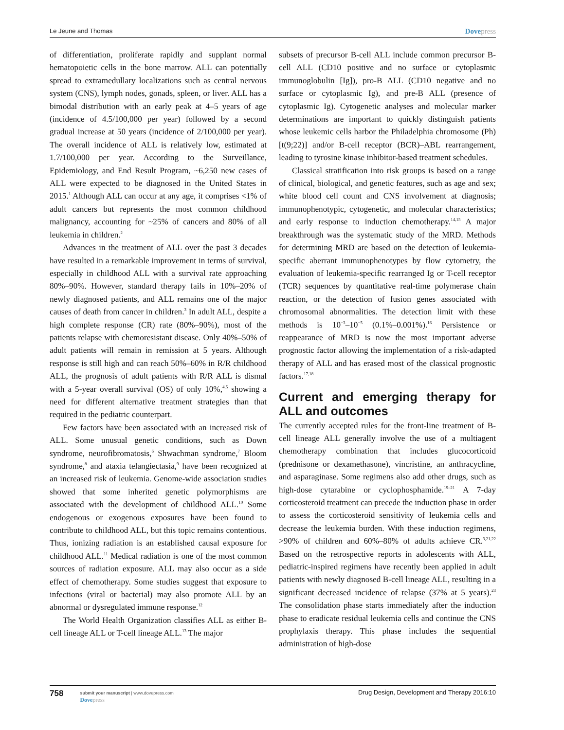Le Jeune and Thomas Dovepress
of differentiation, proliferate rapidly and supplant normal hematopoietic cells in the bone marrow. ALL can potentially spread to extramedullary localizations such as central nervous system (CNS), lymph nodes, gonads, spleen, or liver. ALL has a bimodal distribution with an early peak at 4–5 years of age (incidence of 4.5/100,000 per year) followed by a second gradual increase at 50 years (incidence of 2/100,000 per year). The overall incidence of ALL is relatively low, estimated at 1.7/100,000 per year. According to the Surveillance, Epidemiology, and End Result Program, ~6,250 new cases of ALL were expected to be diagnosed in the United States in 2015.<sup>1</sup> Although ALL can occur at any age, it comprises <1% of adult cancers but represents the most common childhood malignancy, accounting for ~25% of cancers and 80% of all leukemia in children.<sup>2</sup>
Advances in the treatment of ALL over the past 3 decades have resulted in a remarkable improvement in terms of survival, especially in childhood ALL with a survival rate approaching 80%–90%. However, standard therapy fails in 10%–20% of newly diagnosed patients, and ALL remains one of the major causes of death from cancer in children.<sup>3</sup> In adult ALL, despite a high complete response (CR) rate (80%–90%), most of the patients relapse with chemoresistant disease. Only 40%–50% of adult patients will remain in remission at 5 years. Although response is still high and can reach 50%–60% in R/R childhood ALL, the prognosis of adult patients with R/R ALL is dismal with a 5-year overall survival (OS) of only 10%,<sup>4,5</sup> showing a need for different alternative treatment strategies than that required in the pediatric counterpart.
Few factors have been associated with an increased risk of ALL. Some unusual genetic conditions, such as Down syndrome, neurofibromatosis,<sup>6</sup> Shwachman syndrome,<sup>7</sup> Bloom syndrome,<sup>8</sup> and ataxia telangiectasia,<sup>9</sup> have been recognized at an increased risk of leukemia. Genome-wide association studies showed that some inherited genetic polymorphisms are associated with the development of childhood ALL.<sup>10</sup> Some endogenous or exogenous exposures have been found to contribute to childhood ALL, but this topic remains contentious. Thus, ionizing radiation is an established causal exposure for childhood ALL.<sup>11</sup> Medical radiation is one of the most common sources of radiation exposure. ALL may also occur as a side effect of chemotherapy. Some studies suggest that exposure to infections (viral or bacterial) may also promote ALL by an abnormal or dysregulated immune response.<sup>12</sup>
The World Health Organization classifies ALL as either B-cell lineage ALL or T-cell lineage ALL.<sup>13</sup> The major
subsets of precursor B-cell ALL include common precursor B-cell ALL (CD10 positive and no surface or cytoplasmic immunoglobulin [Ig]), pro-B ALL (CD10 negative and no surface or cytoplasmic Ig), and pre-B ALL (presence of cytoplasmic Ig). Cytogenetic analyses and molecular marker determinations are important to quickly distinguish patients whose leukemic cells harbor the Philadelphia chromosome (Ph) [t(9;22)] and/or B-cell receptor (BCR)–ABL rearrangement, leading to tyrosine kinase inhibitor-based treatment schedules.
Classical stratification into risk groups is based on a range of clinical, biological, and genetic features, such as age and sex; white blood cell count and CNS involvement at diagnosis; immunophenotypic, cytogenetic, and molecular characteristics; and early response to induction chemotherapy.<sup>14,15</sup> A major breakthrough was the systematic study of the MRD. Methods for determining MRD are based on the detection of leukemia-specific aberrant immunophenotypes by flow cytometry, the evaluation of leukemia-specific rearranged Ig or T-cell receptor (TCR) sequences by quantitative real-time polymerase chain reaction, or the detection of fusion genes associated with chromosomal abnormalities. The detection limit with these methods is 10<sup>−3</sup>–10<sup>−5</sup> (0.1%–0.001%).<sup>16</sup> Persistence or reappearance of MRD is now the most important adverse prognostic factor allowing the implementation of a risk-adapted therapy of ALL and has erased most of the classical prognostic factors.<sup>17,18</sup>
Current and emerging therapy for ALL and outcomes
The currently accepted rules for the front-line treatment of B-cell lineage ALL generally involve the use of a multiagent chemotherapy combination that includes glucocorticoid (prednisone or dexamethasone), vincristine, an anthracycline, and asparaginase. Some regimens also add other drugs, such as high-dose cytarabine or cyclophosphamide.<sup>19–21</sup> A 7-day corticosteroid treatment can precede the induction phase in order to assess the corticosteroid sensitivity of leukemia cells and decrease the leukemia burden. With these induction regimens, >90% of children and 60%–80% of adults achieve CR.<sup>3,21,22</sup> Based on the retrospective reports in adolescents with ALL, pediatric-inspired regimens have recently been applied in adult patients with newly diagnosed B-cell lineage ALL, resulting in a significant decreased incidence of relapse (37% at 5 years).<sup>23</sup> The consolidation phase starts immediately after the induction phase to eradicate residual leukemia cells and continue the CNS prophylaxis therapy. This phase includes the sequential administration of high-dose
758
submit your manuscript | www.dovepress.com
Dovepress
Drug Design, Development and Therapy 2016:10